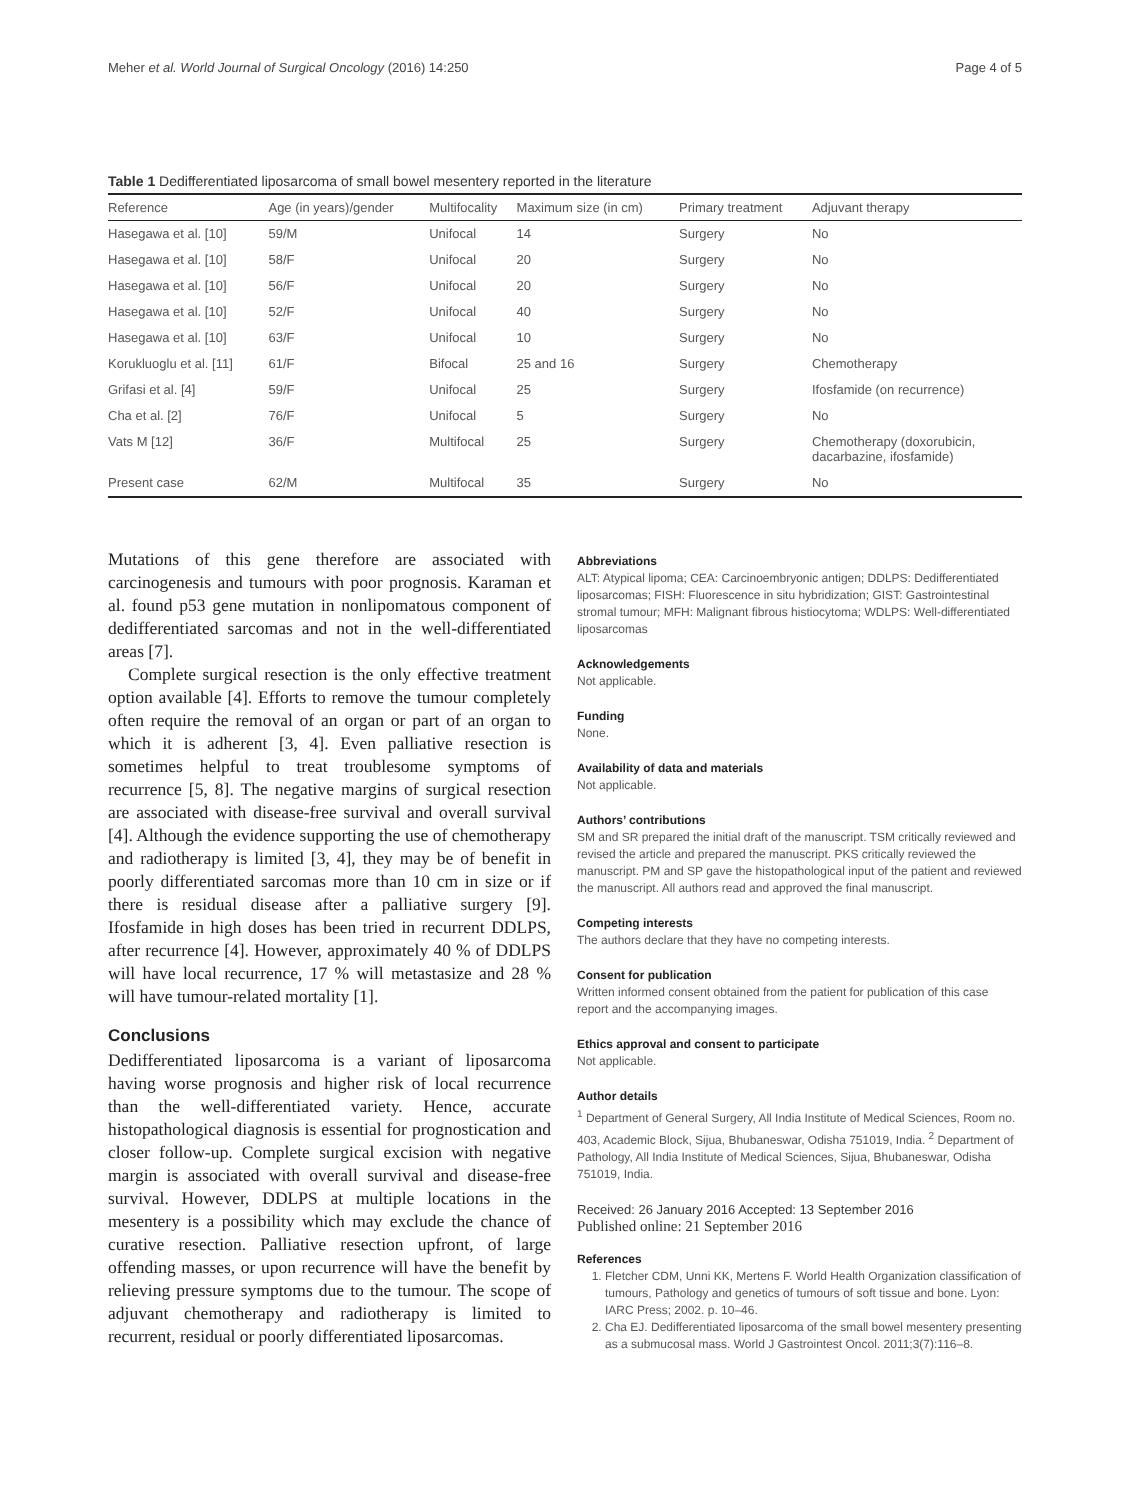Meher et al. World Journal of Surgical Oncology (2016) 14:250 Page 4 of 5
Table 1 Dedifferentiated liposarcoma of small bowel mesentery reported in the literature
| Reference | Age (in years)/gender | Multifocality | Maximum size (in cm) | Primary treatment | Adjuvant therapy |
| --- | --- | --- | --- | --- | --- |
| Hasegawa et al. [10] | 59/M | Unifocal | 14 | Surgery | No |
| Hasegawa et al. [10] | 58/F | Unifocal | 20 | Surgery | No |
| Hasegawa et al. [10] | 56/F | Unifocal | 20 | Surgery | No |
| Hasegawa et al. [10] | 52/F | Unifocal | 40 | Surgery | No |
| Hasegawa et al. [10] | 63/F | Unifocal | 10 | Surgery | No |
| Korukluoglu et al. [11] | 61/F | Bifocal | 25 and 16 | Surgery | Chemotherapy |
| Grifasi et al. [4] | 59/F | Unifocal | 25 | Surgery | Ifosfamide (on recurrence) |
| Cha et al. [2] | 76/F | Unifocal | 5 | Surgery | No |
| Vats M [12] | 36/F | Multifocal | 25 | Surgery | Chemotherapy (doxorubicin, dacarbazine, ifosfamide) |
| Present case | 62/M | Multifocal | 35 | Surgery | No |
Mutations of this gene therefore are associated with carcinogenesis and tumours with poor prognosis. Karaman et al. found p53 gene mutation in nonlipomatous component of dedifferentiated sarcomas and not in the well-differentiated areas [7].
Complete surgical resection is the only effective treatment option available [4]. Efforts to remove the tumour completely often require the removal of an organ or part of an organ to which it is adherent [3, 4]. Even palliative resection is sometimes helpful to treat troublesome symptoms of recurrence [5, 8]. The negative margins of surgical resection are associated with disease-free survival and overall survival [4]. Although the evidence supporting the use of chemotherapy and radiotherapy is limited [3, 4], they may be of benefit in poorly differentiated sarcomas more than 10 cm in size or if there is residual disease after a palliative surgery [9]. Ifosfamide in high doses has been tried in recurrent DDLPS, after recurrence [4]. However, approximately 40 % of DDLPS will have local recurrence, 17 % will metastasize and 28 % will have tumour-related mortality [1].
Conclusions
Dedifferentiated liposarcoma is a variant of liposarcoma having worse prognosis and higher risk of local recurrence than the well-differentiated variety. Hence, accurate histopathological diagnosis is essential for prognostication and closer follow-up. Complete surgical excision with negative margin is associated with overall survival and disease-free survival. However, DDLPS at multiple locations in the mesentery is a possibility which may exclude the chance of curative resection. Palliative resection upfront, of large offending masses, or upon recurrence will have the benefit by relieving pressure symptoms due to the tumour. The scope of adjuvant chemotherapy and radiotherapy is limited to recurrent, residual or poorly differentiated liposarcomas.
Abbreviations
ALT: Atypical lipoma; CEA: Carcinoembryonic antigen; DDLPS: Dedifferentiated liposarcomas; FISH: Fluorescence in situ hybridization; GIST: Gastrointestinal stromal tumour; MFH: Malignant fibrous histiocytoma; WDLPS: Well-differentiated liposarcomas
Acknowledgements
Not applicable.
Funding
None.
Availability of data and materials
Not applicable.
Authors’ contributions
SM and SR prepared the initial draft of the manuscript. TSM critically reviewed and revised the article and prepared the manuscript. PKS critically reviewed the manuscript. PM and SP gave the histopathological input of the patient and reviewed the manuscript. All authors read and approved the final manuscript.
Competing interests
The authors declare that they have no competing interests.
Consent for publication
Written informed consent obtained from the patient for publication of this case report and the accompanying images.
Ethics approval and consent to participate
Not applicable.
Author details
<sup>1</sup> Department of General Surgery, All India Institute of Medical Sciences, Room no. 403, Academic Block, Sijua, Bhubaneswar, Odisha 751019, India. <sup>2</sup> Department of Pathology, All India Institute of Medical Sciences, Sijua, Bhubaneswar, Odisha 751019, India.
Received: 26 January 2016 Accepted: 13 September 2016
Published online: 21 September 2016
References
1. Fletcher CDM, Unni KK, Mertens F. World Health Organization classification of tumours, Pathology and genetics of tumours of soft tissue and bone. Lyon: IARC Press; 2002. p. 10–46.
2. Cha EJ. Dedifferentiated liposarcoma of the small bowel mesentery presenting as a submucosal mass. World J Gastrointest Oncol. 2011;3(7):116–8.